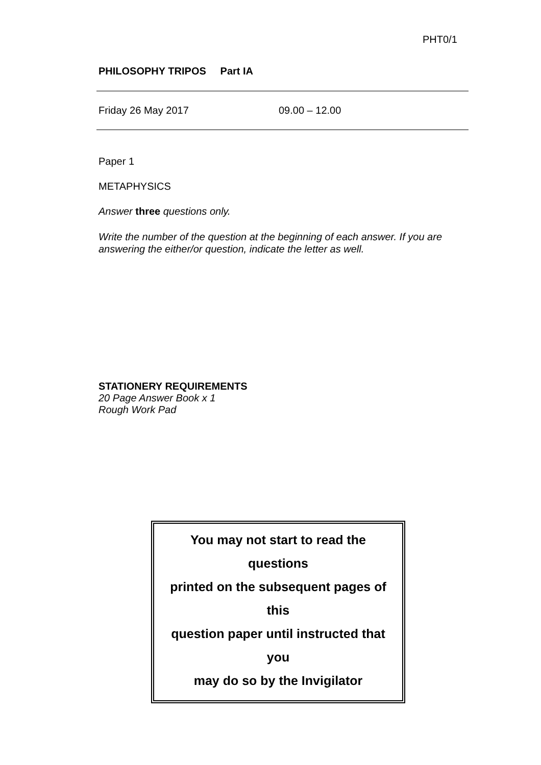PHT0/1
PHILOSOPHY TRIPOS Part IA
Friday 26 May 2017 09.00 – 12.00
Paper 1
METAPHYSICS
Answer three questions only.
Write the number of the question at the beginning of each answer. If you are answering the either/or question, indicate the letter as well.
STATIONERY REQUIREMENTS
20 Page Answer Book x 1
Rough Work Pad
You may not start to read the
questions
printed on the subsequent pages of
this
question paper until instructed that
you
may do so by the Invigilator